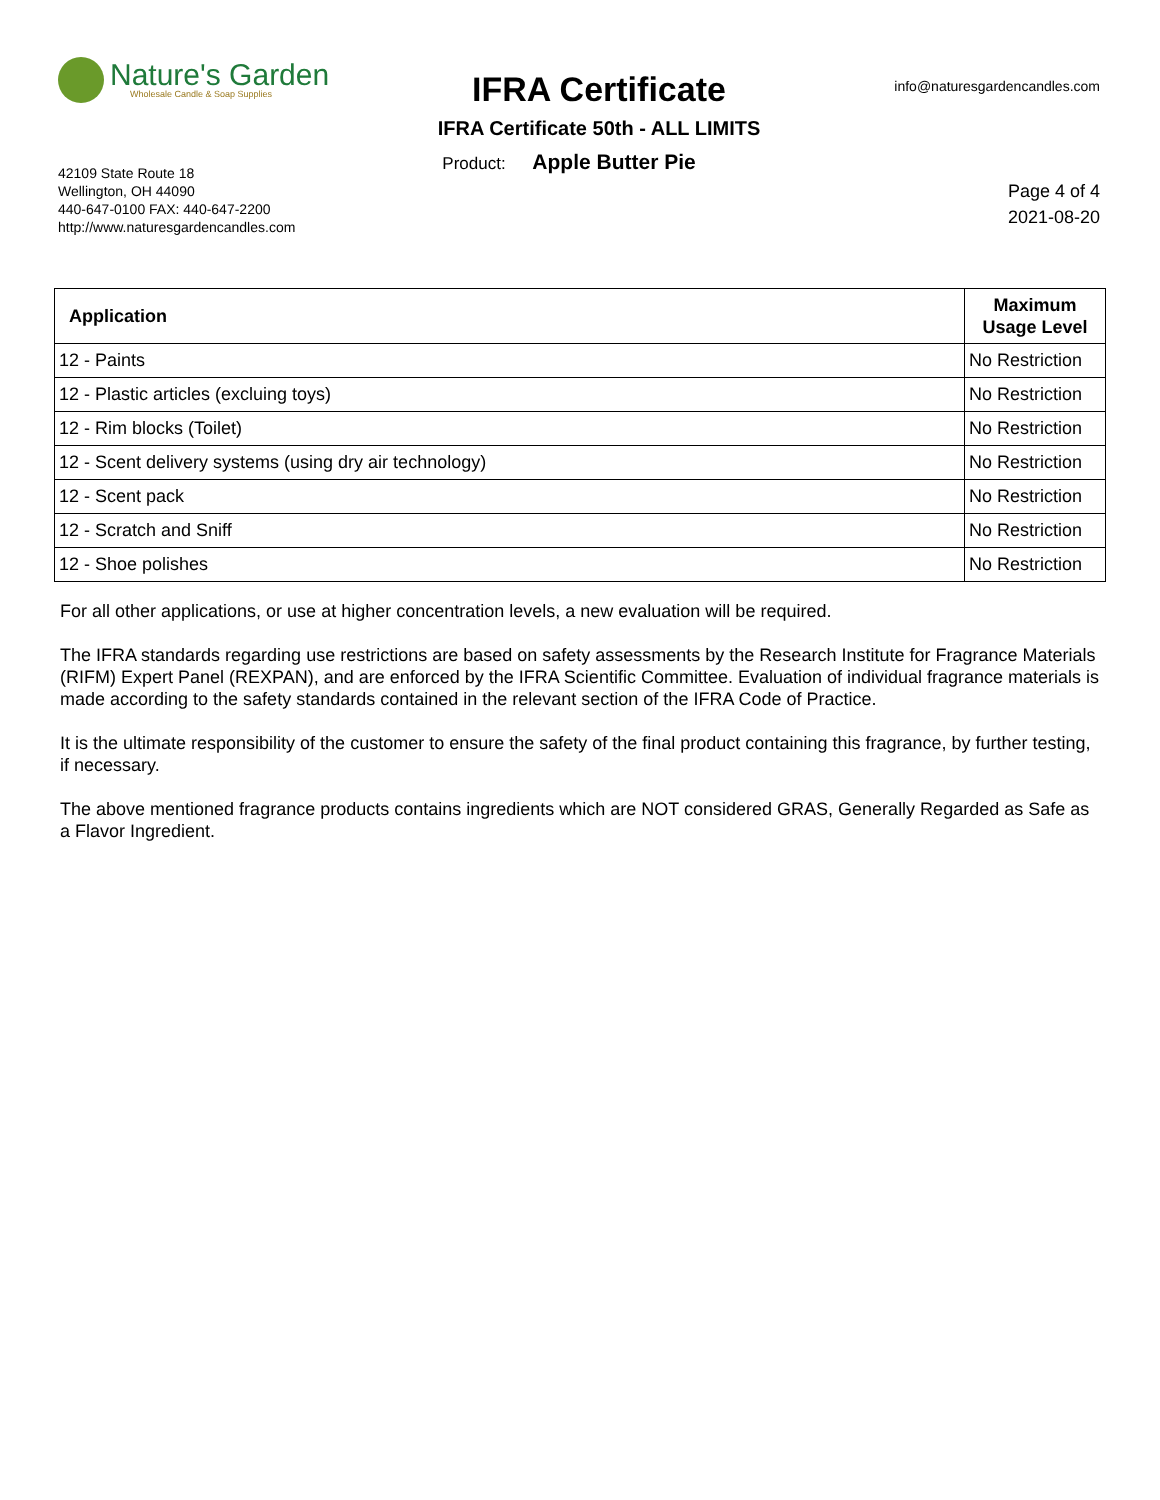Nature's Garden
Wholesale Candle & Soap Supplies
42109 State Route 18
Wellington, OH 44090
440-647-0100 FAX: 440-647-2200
http://www.naturesgardencandles.com
IFRA Certificate
IFRA Certificate 50th - ALL LIMITS
Product: Apple Butter Pie
info@naturesgardencandles.com
Page 4 of 4
2021-08-20
| Application | Maximum Usage Level |
| --- | --- |
| 12 - Paints | No Restriction |
| 12 - Plastic articles (excluing toys) | No Restriction |
| 12 - Rim blocks (Toilet) | No Restriction |
| 12 - Scent delivery systems (using dry air technology) | No Restriction |
| 12 - Scent pack | No Restriction |
| 12 - Scratch and Sniff | No Restriction |
| 12 - Shoe polishes | No Restriction |
For all other applications, or use at higher concentration levels, a new evaluation will be required.
The IFRA standards regarding use restrictions are based on safety assessments by the Research Institute for Fragrance Materials (RIFM) Expert Panel (REXPAN), and are enforced by the IFRA Scientific Committee. Evaluation of individual fragrance materials is made according to the safety standards contained in the relevant section of the IFRA Code of Practice.
It is the ultimate responsibility of the customer to ensure the safety of the final product containing this fragrance, by further testing, if necessary.
The above mentioned fragrance products contains ingredients which are NOT considered GRAS, Generally Regarded as Safe as a Flavor Ingredient.